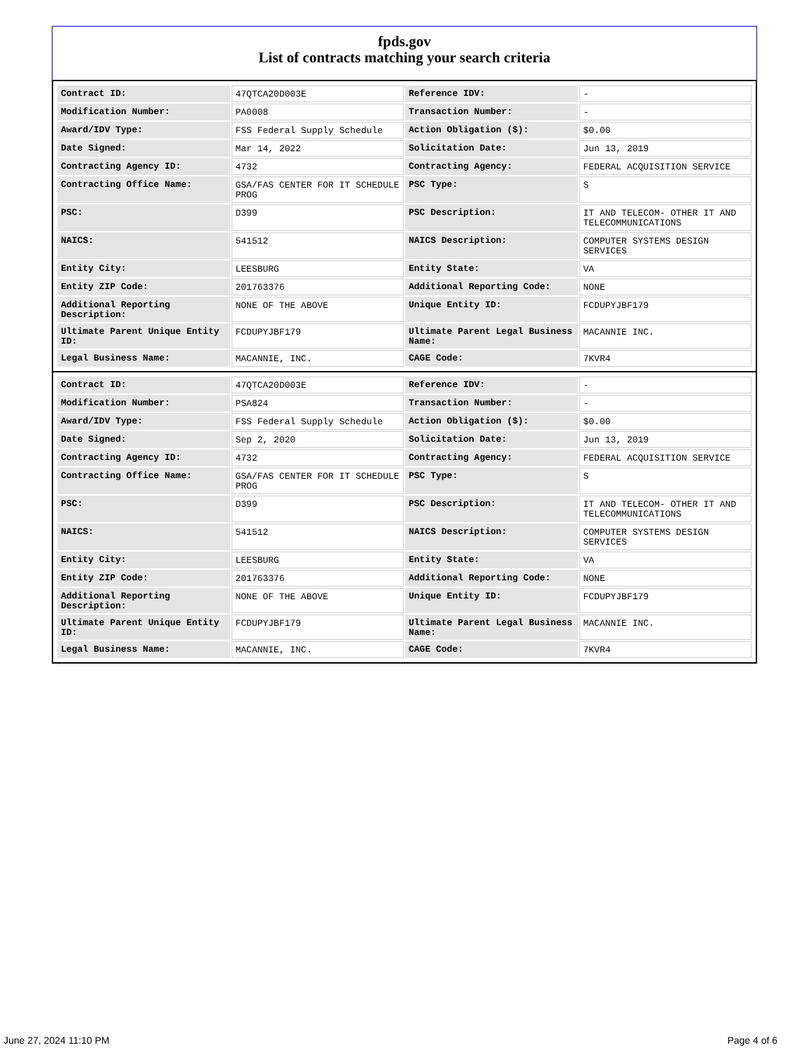fpds.gov
List of contracts matching your search criteria
| Contract ID: | 47QTCA20D003E | Reference IDV: | - |
| Modification Number: | PA0008 | Transaction Number: | - |
| Award/IDV Type: | FSS Federal Supply Schedule | Action Obligation ($): | $0.00 |
| Date Signed: | Mar 14, 2022 | Solicitation Date: | Jun 13, 2019 |
| Contracting Agency ID: | 4732 | Contracting Agency: | FEDERAL ACQUISITION SERVICE |
| Contracting Office Name: | GSA/FAS CENTER FOR IT SCHEDULE PROG | PSC Type: | S |
| PSC: | D399 | PSC Description: | IT AND TELECOM- OTHER IT AND TELECOMMUNICATIONS |
| NAICS: | 541512 | NAICS Description: | COMPUTER SYSTEMS DESIGN SERVICES |
| Entity City: | LEESBURG | Entity State: | VA |
| Entity ZIP Code: | 201763376 | Additional Reporting Code: | NONE |
| Additional Reporting Description: | NONE OF THE ABOVE | Unique Entity ID: | FCDUPYJBF179 |
| Ultimate Parent Unique Entity ID: | FCDUPYJBF179 | Ultimate Parent Legal Business Name: | MACANNIE INC. |
| Legal Business Name: | MACANNIE, INC. | CAGE Code: | 7KVR4 |
| Contract ID: | 47QTCA20D003E | Reference IDV: | - |
| Modification Number: | PSA824 | Transaction Number: | - |
| Award/IDV Type: | FSS Federal Supply Schedule | Action Obligation ($): | $0.00 |
| Date Signed: | Sep 2, 2020 | Solicitation Date: | Jun 13, 2019 |
| Contracting Agency ID: | 4732 | Contracting Agency: | FEDERAL ACQUISITION SERVICE |
| Contracting Office Name: | GSA/FAS CENTER FOR IT SCHEDULE PROG | PSC Type: | S |
| PSC: | D399 | PSC Description: | IT AND TELECOM- OTHER IT AND TELECOMMUNICATIONS |
| NAICS: | 541512 | NAICS Description: | COMPUTER SYSTEMS DESIGN SERVICES |
| Entity City: | LEESBURG | Entity State: | VA |
| Entity ZIP Code: | 201763376 | Additional Reporting Code: | NONE |
| Additional Reporting Description: | NONE OF THE ABOVE | Unique Entity ID: | FCDUPYJBF179 |
| Ultimate Parent Unique Entity ID: | FCDUPYJBF179 | Ultimate Parent Legal Business Name: | MACANNIE INC. |
| Legal Business Name: | MACANNIE, INC. | CAGE Code: | 7KVR4 |
June 27, 2024 11:10 PM Page 4 of 6